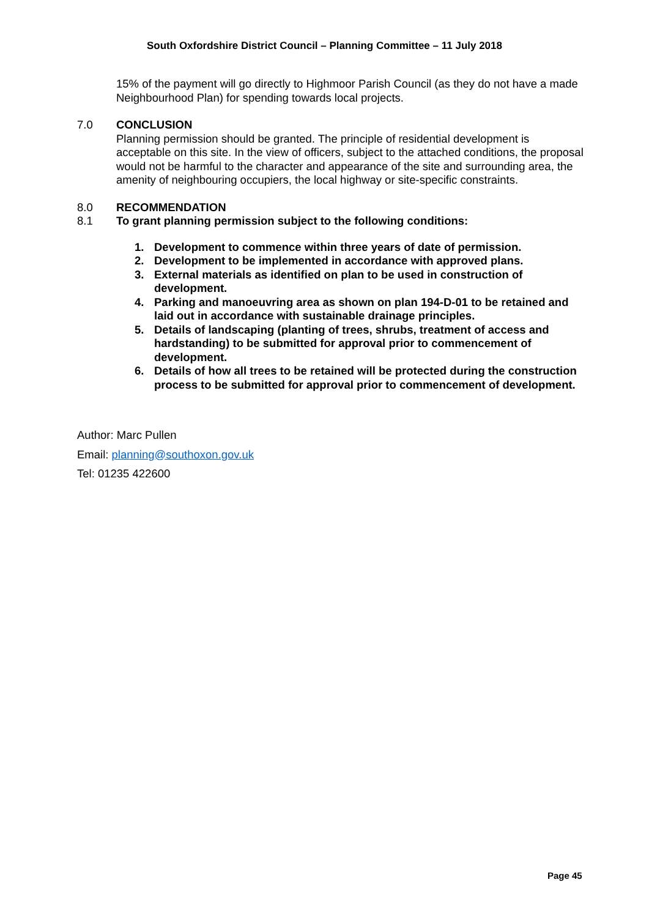South Oxfordshire District Council – Planning Committee – 11 July 2018
15% of the payment will go directly to Highmoor Parish Council (as they do not have a made Neighbourhood Plan) for spending towards local projects.
7.0 CONCLUSION
Planning permission should be granted. The principle of residential development is acceptable on this site. In the view of officers, subject to the attached conditions, the proposal would not be harmful to the character and appearance of the site and surrounding area, the amenity of neighbouring occupiers, the local highway or site-specific constraints.
8.0 RECOMMENDATION
8.1 To grant planning permission subject to the following conditions:
1. Development to commence within three years of date of permission.
2. Development to be implemented in accordance with approved plans.
3. External materials as identified on plan to be used in construction of development.
4. Parking and manoeuvring area as shown on plan 194-D-01 to be retained and laid out in accordance with sustainable drainage principles.
5. Details of landscaping (planting of trees, shrubs, treatment of access and hardstanding) to be submitted for approval prior to commencement of development.
6. Details of how all trees to be retained will be protected during the construction process to be submitted for approval prior to commencement of development.
Author: Marc Pullen
Email: planning@southoxon.gov.uk
Tel: 01235 422600
Page 45